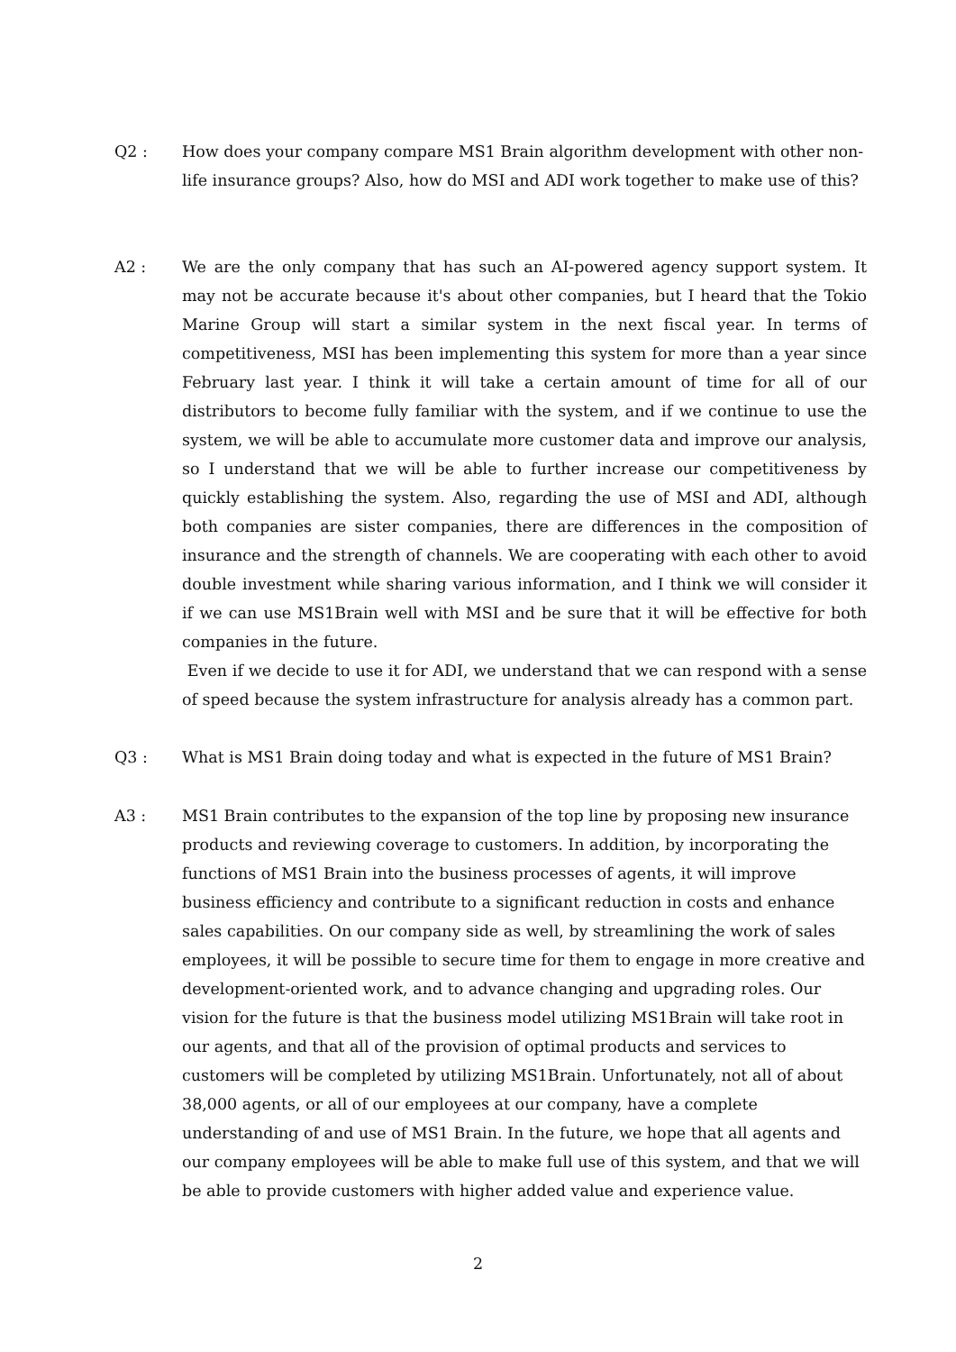Q2 : How does your company compare MS1 Brain algorithm development with other non-life insurance groups? Also, how do MSI and ADI work together to make use of this?
A2 : We are the only company that has such an AI-powered agency support system. It may not be accurate because it's about other companies, but I heard that the Tokio Marine Group will start a similar system in the next fiscal year. In terms of competitiveness, MSI has been implementing this system for more than a year since February last year. I think it will take a certain amount of time for all of our distributors to become fully familiar with the system, and if we continue to use the system, we will be able to accumulate more customer data and improve our analysis, so I understand that we will be able to further increase our competitiveness by quickly establishing the system. Also, regarding the use of MSI and ADI, although both companies are sister companies, there are differences in the composition of insurance and the strength of channels. We are cooperating with each other to avoid double investment while sharing various information, and I think we will consider it if we can use MS1Brain well with MSI and be sure that it will be effective for both companies in the future.
Even if we decide to use it for ADI, we understand that we can respond with a sense of speed because the system infrastructure for analysis already has a common part.
Q3 : What is MS1 Brain doing today and what is expected in the future of MS1 Brain?
A3 : MS1 Brain contributes to the expansion of the top line by proposing new insurance products and reviewing coverage to customers. In addition, by incorporating the functions of MS1 Brain into the business processes of agents, it will improve business efficiency and contribute to a significant reduction in costs and enhance sales capabilities. On our company side as well, by streamlining the work of sales employees, it will be possible to secure time for them to engage in more creative and development-oriented work, and to advance changing and upgrading roles. Our vision for the future is that the business model utilizing MS1Brain will take root in our agents, and that all of the provision of optimal products and services to customers will be completed by utilizing MS1Brain. Unfortunately, not all of about 38,000 agents, or all of our employees at our company, have a complete understanding of and use of MS1 Brain. In the future, we hope that all agents and our company employees will be able to make full use of this system, and that we will be able to provide customers with higher added value and experience value.
2